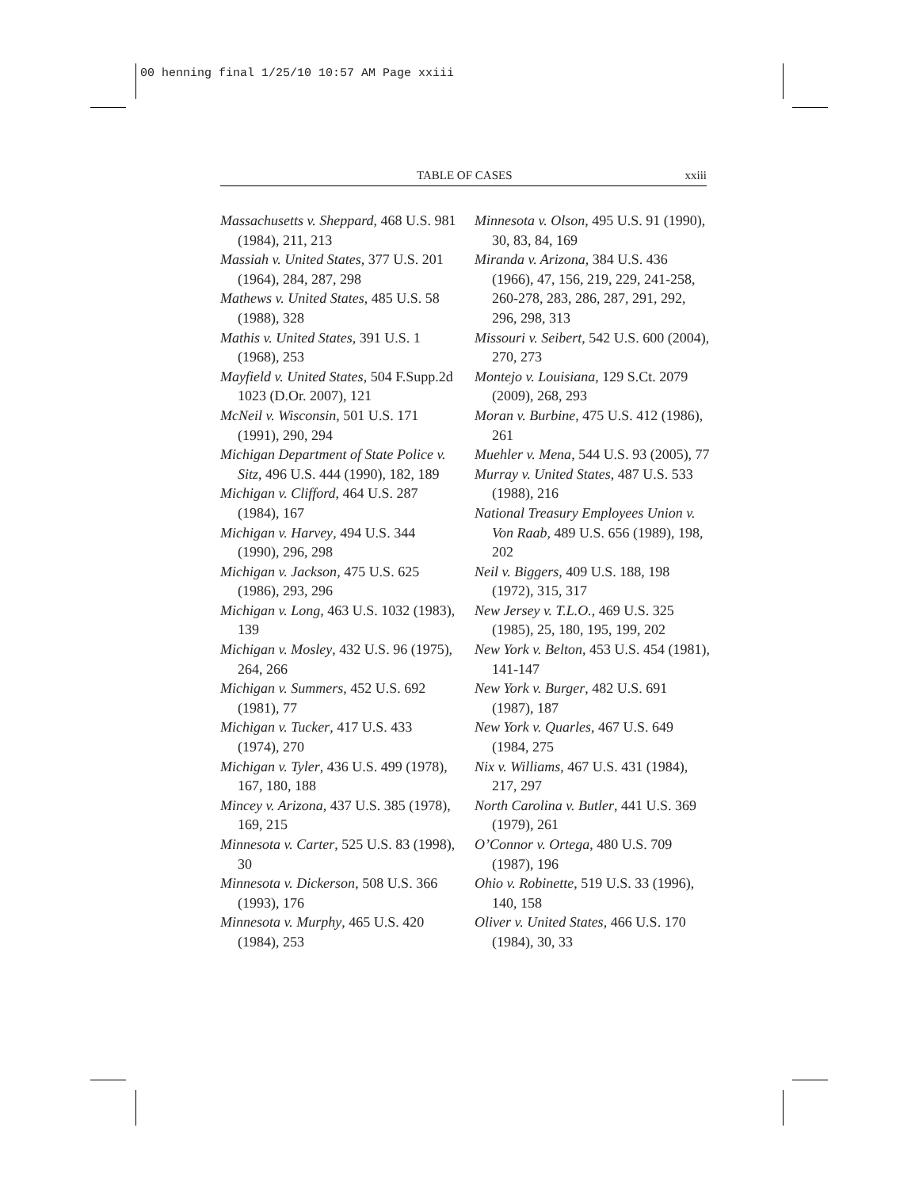00 henning final 1/25/10 10:57 AM Page xxiii
TABLE OF CASES xxiii
Massachusetts v. Sheppard, 468 U.S. 981 (1984), 211, 213
Massiah v. United States, 377 U.S. 201 (1964), 284, 287, 298
Mathews v. United States, 485 U.S. 58 (1988), 328
Mathis v. United States, 391 U.S. 1 (1968), 253
Mayfield v. United States, 504 F.Supp.2d 1023 (D.Or. 2007), 121
McNeil v. Wisconsin, 501 U.S. 171 (1991), 290, 294
Michigan Department of State Police v. Sitz, 496 U.S. 444 (1990), 182, 189
Michigan v. Clifford, 464 U.S. 287 (1984), 167
Michigan v. Harvey, 494 U.S. 344 (1990), 296, 298
Michigan v. Jackson, 475 U.S. 625 (1986), 293, 296
Michigan v. Long, 463 U.S. 1032 (1983), 139
Michigan v. Mosley, 432 U.S. 96 (1975), 264, 266
Michigan v. Summers, 452 U.S. 692 (1981), 77
Michigan v. Tucker, 417 U.S. 433 (1974), 270
Michigan v. Tyler, 436 U.S. 499 (1978), 167, 180, 188
Mincey v. Arizona, 437 U.S. 385 (1978), 169, 215
Minnesota v. Carter, 525 U.S. 83 (1998), 30
Minnesota v. Dickerson, 508 U.S. 366 (1993), 176
Minnesota v. Murphy, 465 U.S. 420 (1984), 253
Minnesota v. Olson, 495 U.S. 91 (1990), 30, 83, 84, 169
Miranda v. Arizona, 384 U.S. 436 (1966), 47, 156, 219, 229, 241-258, 260-278, 283, 286, 287, 291, 292, 296, 298, 313
Missouri v. Seibert, 542 U.S. 600 (2004), 270, 273
Montejo v. Louisiana, 129 S.Ct. 2079 (2009), 268, 293
Moran v. Burbine, 475 U.S. 412 (1986), 261
Muehler v. Mena, 544 U.S. 93 (2005), 77
Murray v. United States, 487 U.S. 533 (1988), 216
National Treasury Employees Union v. Von Raab, 489 U.S. 656 (1989), 198, 202
Neil v. Biggers, 409 U.S. 188, 198 (1972), 315, 317
New Jersey v. T.L.O., 469 U.S. 325 (1985), 25, 180, 195, 199, 202
New York v. Belton, 453 U.S. 454 (1981), 141-147
New York v. Burger, 482 U.S. 691 (1987), 187
New York v. Quarles, 467 U.S. 649 (1984, 275
Nix v. Williams, 467 U.S. 431 (1984), 217, 297
North Carolina v. Butler, 441 U.S. 369 (1979), 261
O’Connor v. Ortega, 480 U.S. 709 (1987), 196
Ohio v. Robinette, 519 U.S. 33 (1996), 140, 158
Oliver v. United States, 466 U.S. 170 (1984), 30, 33